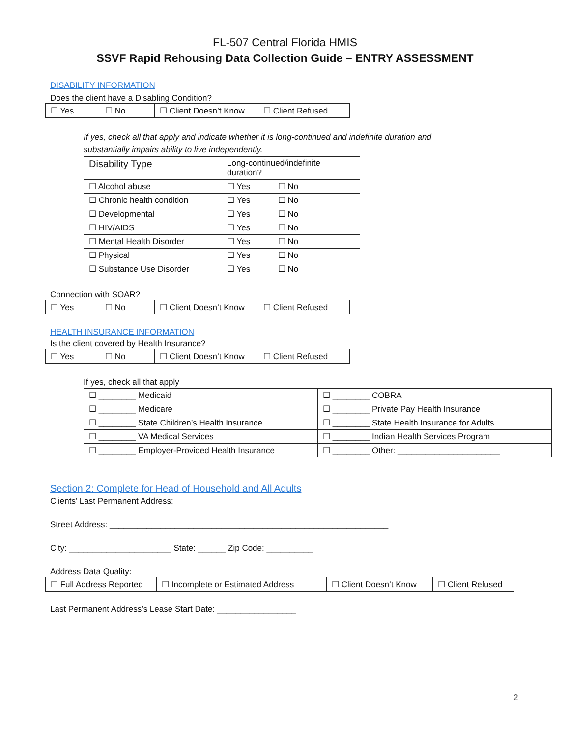FL-507 Central Florida HMIS
SSVF Rapid Rehousing Data Collection Guide – ENTRY ASSESSMENT
DISABILITY INFORMATION
Does the client have a Disabling Condition?
| ☐ Yes | ☐ No | ☐ Client Doesn’t Know | ☐ Client Refused |
If yes, check all that apply and indicate whether it is long-continued and indefinite duration and
substantially impairs ability to live independently.
| Disability Type | Long-continued/indefinite duration? |
| --- | --- |
| ☐ Alcohol abuse | ☐ Yes ☐ No |
| ☐ Chronic health condition | ☐ Yes ☐ No |
| ☐ Developmental | ☐ Yes ☐ No |
| ☐ HIV/AIDS | ☐ Yes ☐ No |
| ☐ Mental Health Disorder | ☐ Yes ☐ No |
| ☐ Physical | ☐ Yes ☐ No |
| ☐ Substance Use Disorder | ☐ Yes ☐ No |
Connection with SOAR?
| ☐ Yes | ☐ No | ☐ Client Doesn’t Know | ☐ Client Refused |
HEALTH INSURANCE INFORMATION
Is the client covered by Health Insurance?
| ☐ Yes | ☐ No | ☐ Client Doesn’t Know | ☐ Client Refused |
If yes, check all that apply
| ☐ ________ Medicaid | ☐ ________ COBRA |
| ☐ ________ Medicare | ☐ ________ Private Pay Health Insurance |
| ☐ ________ State Children’s Health Insurance | ☐ ________ State Health Insurance for Adults |
| ☐ ________ VA Medical Services | ☐ ________ Indian Health Services Program |
| ☐ ________ Employer-Provided Health Insurance | ☐ ________ Other: ______________________ |
Section 2: Complete for Head of Household and All Adults
Clients’ Last Permanent Address:
Street Address: ____________________________________________________________
City: ______________________ State: ______ Zip Code: __________
Address Data Quality:
| ☐ Full Address Reported | ☐ Incomplete or Estimated Address | ☐ Client Doesn’t Know | ☐ Client Refused |
Last Permanent Address’s Lease Start Date: _________________
2